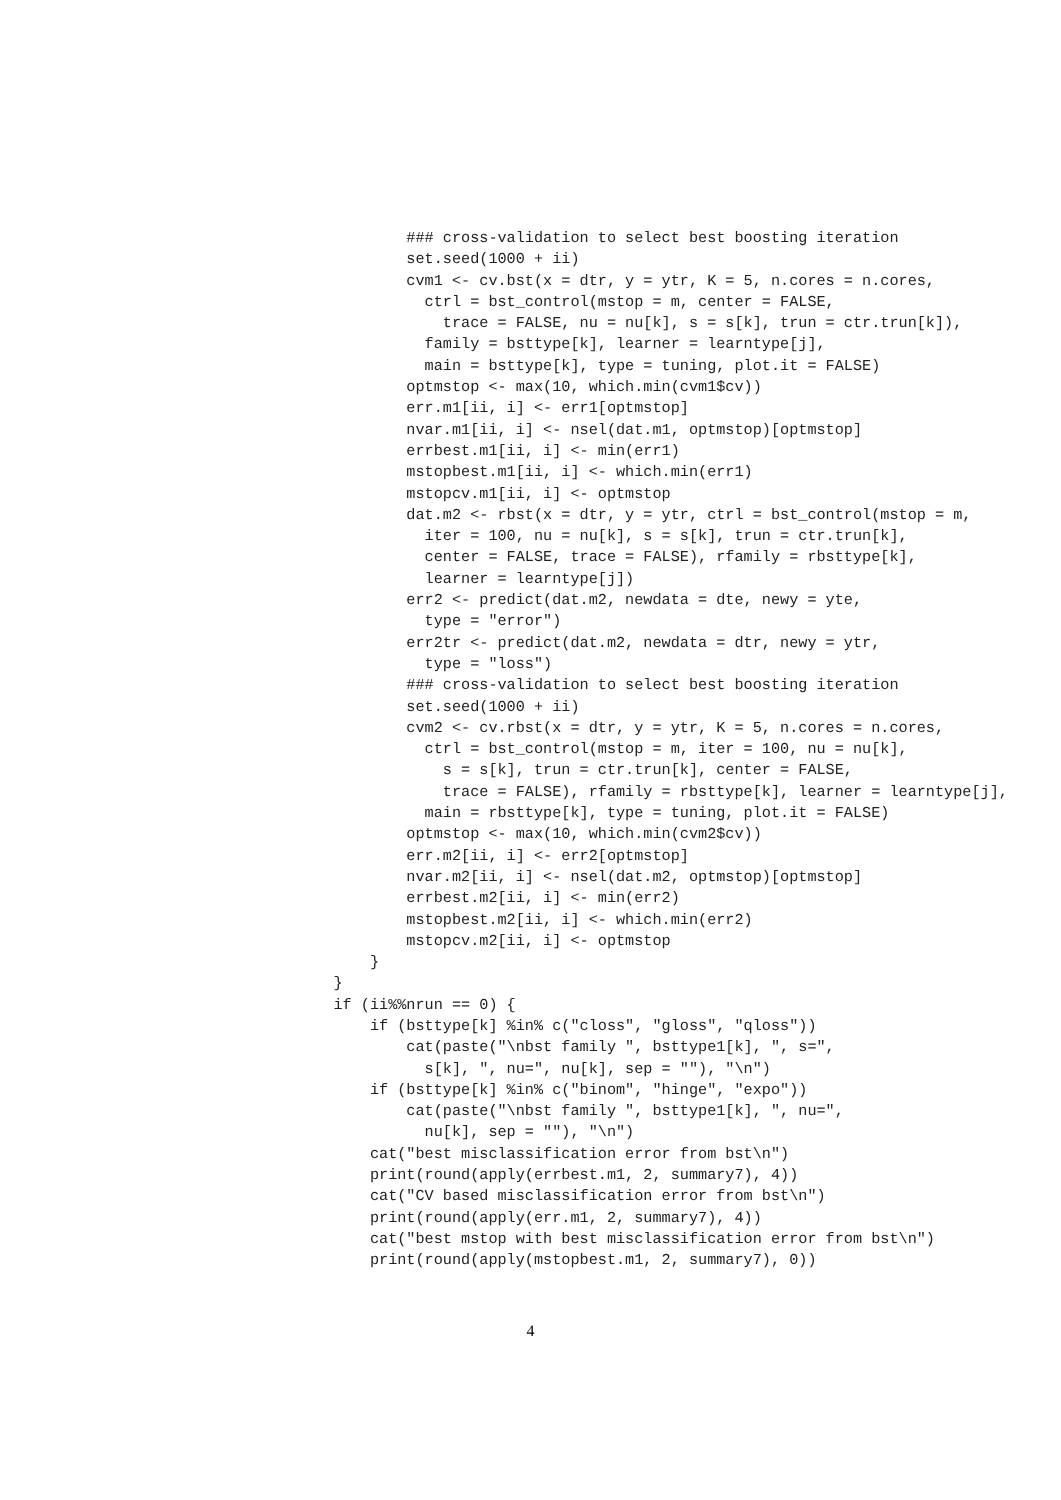### cross-validation to select best boosting iteration
            set.seed(1000 + ii)
            cvm1 <- cv.bst(x = dtr, y = ytr, K = 5, n.cores = n.cores,
              ctrl = bst_control(mstop = m, center = FALSE,
                trace = FALSE, nu = nu[k], s = s[k], trun = ctr.trun[k]),
              family = bsttype[k], learner = learntype[j],
              main = bsttype[k], type = tuning, plot.it = FALSE)
            optmstop <- max(10, which.min(cvm1$cv))
            err.m1[ii, i] <- err1[optmstop]
            nvar.m1[ii, i] <- nsel(dat.m1, optmstop)[optmstop]
            errbest.m1[ii, i] <- min(err1)
            mstopbest.m1[ii, i] <- which.min(err1)
            mstopcv.m1[ii, i] <- optmstop
            dat.m2 <- rbst(x = dtr, y = ytr, ctrl = bst_control(mstop = m,
              iter = 100, nu = nu[k], s = s[k], trun = ctr.trun[k],
              center = FALSE, trace = FALSE), rfamily = rbsttype[k],
              learner = learntype[j])
            err2 <- predict(dat.m2, newdata = dte, newy = yte,
              type = "error")
            err2tr <- predict(dat.m2, newdata = dtr, newy = ytr,
              type = "loss")
            ### cross-validation to select best boosting iteration
            set.seed(1000 + ii)
            cvm2 <- cv.rbst(x = dtr, y = ytr, K = 5, n.cores = n.cores,
              ctrl = bst_control(mstop = m, iter = 100, nu = nu[k],
                s = s[k], trun = ctr.trun[k], center = FALSE,
                trace = FALSE), rfamily = rbsttype[k], learner = learntype[j],
              main = rbsttype[k], type = tuning, plot.it = FALSE)
            optmstop <- max(10, which.min(cvm2$cv))
            err.m2[ii, i] <- err2[optmstop]
            nvar.m2[ii, i] <- nsel(dat.m2, optmstop)[optmstop]
            errbest.m2[ii, i] <- min(err2)
            mstopbest.m2[ii, i] <- which.min(err2)
            mstopcv.m2[ii, i] <- optmstop
        }
    }
    if (ii%%nrun == 0) {
        if (bsttype[k] %in% c("closs", "gloss", "qloss"))
            cat(paste("\nbst family ", bsttype1[k], ", s=",
              s[k], ", nu=", nu[k], sep = ""), "\n")
        if (bsttype[k] %in% c("binom", "hinge", "expo"))
            cat(paste("\nbst family ", bsttype1[k], ", nu=",
              nu[k], sep = ""), "\n")
        cat("best misclassification error from bst\n")
        print(round(apply(errbest.m1, 2, summary7), 4))
        cat("CV based misclassification error from bst\n")
        print(round(apply(err.m1, 2, summary7), 4))
        cat("best mstop with best misclassification error from bst\n")
        print(round(apply(mstopbest.m1, 2, summary7), 0))
4